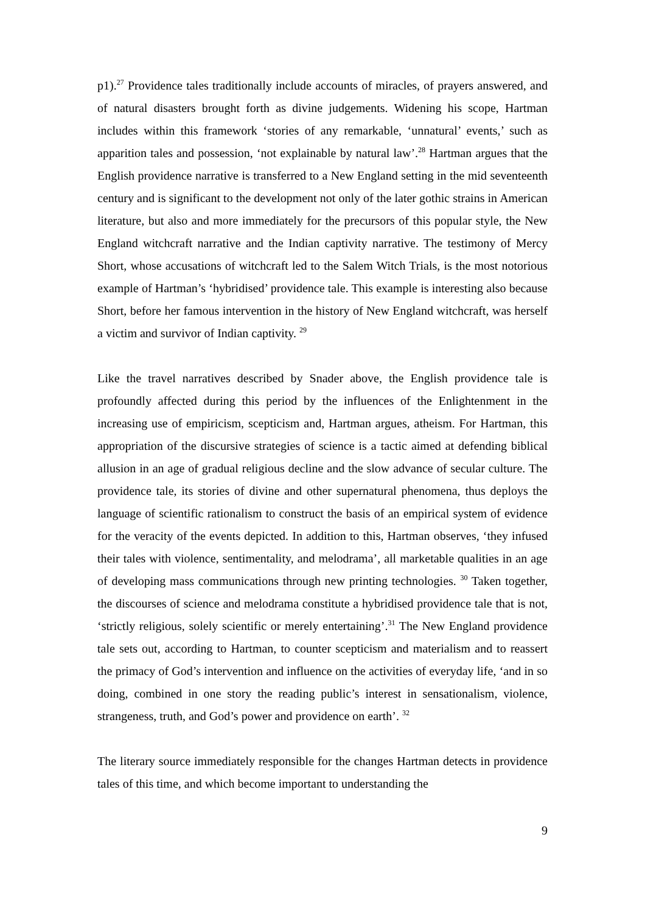p1).<sup>27</sup> Providence tales traditionally include accounts of miracles, of prayers answered, and of natural disasters brought forth as divine judgements. Widening his scope, Hartman includes within this framework ‘stories of any remarkable, ‘unnatural’ events,’ such as apparition tales and possession, ‘not explainable by natural law’.<sup>28</sup> Hartman argues that the English providence narrative is transferred to a New England setting in the mid seventeenth century and is significant to the development not only of the later gothic strains in American literature, but also and more immediately for the precursors of this popular style, the New England witchcraft narrative and the Indian captivity narrative. The testimony of Mercy Short, whose accusations of witchcraft led to the Salem Witch Trials, is the most notorious example of Hartman’s ‘hybridised’ providence tale. This example is interesting also because Short, before her famous intervention in the history of New England witchcraft, was herself a victim and survivor of Indian captivity. <sup>29</sup>
Like the travel narratives described by Snader above, the English providence tale is profoundly affected during this period by the influences of the Enlightenment in the increasing use of empiricism, scepticism and, Hartman argues, atheism. For Hartman, this appropriation of the discursive strategies of science is a tactic aimed at defending biblical allusion in an age of gradual religious decline and the slow advance of secular culture. The providence tale, its stories of divine and other supernatural phenomena, thus deploys the language of scientific rationalism to construct the basis of an empirical system of evidence for the veracity of the events depicted. In addition to this, Hartman observes, ‘they infused their tales with violence, sentimentality, and melodrama’, all marketable qualities in an age of developing mass communications through new printing technologies. <sup>30</sup> Taken together, the discourses of science and melodrama constitute a hybridised providence tale that is not, ‘strictly religious, solely scientific or merely entertaining’.<sup>31</sup> The New England providence tale sets out, according to Hartman, to counter scepticism and materialism and to reassert the primacy of God’s intervention and influence on the activities of everyday life, ‘and in so doing, combined in one story the reading public’s interest in sensationalism, violence, strangeness, truth, and God’s power and providence on earth’. <sup>32</sup>
The literary source immediately responsible for the changes Hartman detects in providence tales of this time, and which become important to understanding the
9